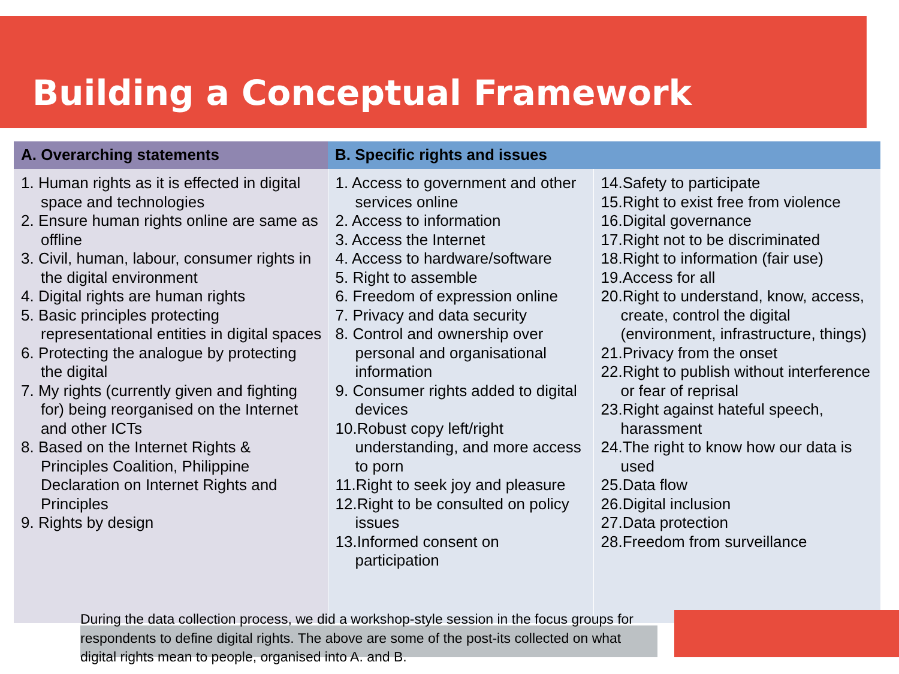Building a Conceptual Framework
| A. Overarching statements | B. Specific rights and issues | |
| --- | --- | --- |
| 1. Human rights as it is effected in digital space and technologies 2. Ensure human rights online are same as offline 3. Civil, human, labour, consumer rights in the digital environment 4. Digital rights are human rights 5. Basic principles protecting representational entities in digital spaces 6. Protecting the analogue by protecting the digital 7. My rights (currently given and fighting for) being reorganised on the Internet and other ICTs 8. Based on the Internet Rights & Principles Coalition, Philippine Declaration on Internet Rights and Principles 9. Rights by design | 1. Access to government and other services online 2. Access to information 3. Access the Internet 4. Access to hardware/software 5. Right to assemble 6. Freedom of expression online 7. Privacy and data security 8. Control and ownership over personal and organisational information 9. Consumer rights added to digital devices 10.Robust copy left/right understanding, and more access to porn 11.Right to seek joy and pleasure 12.Right to be consulted on policy issues 13.Informed consent on participation | 14.Safety to participate 15.Right to exist free from violence 16.Digital governance 17.Right not to be discriminated 18.Right to information (fair use) 19.Access for all 20.Right to understand, know, access, create, control the digital (environment, infrastructure, things) 21.Privacy from the onset 22.Right to publish without interference or fear of reprisal 23.Right against hateful speech, harassment 24.The right to know how our data is used 25.Data flow 26.Digital inclusion 27.Data protection 28.Freedom from surveillance |
During the data collection process, we did a workshop-style session in the focus groups for respondents to define digital rights. The above are some of the post-its collected on what digital rights mean to people, organised into A. and B.